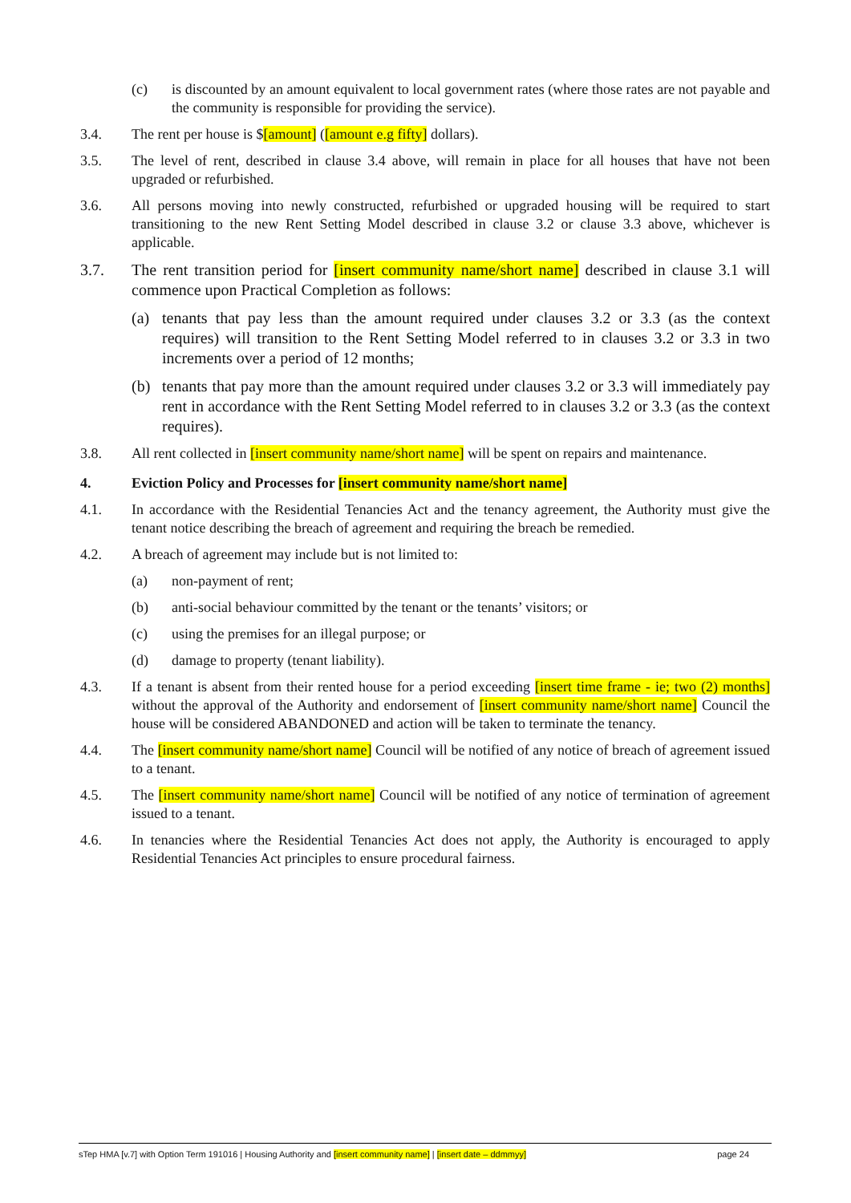(c) is discounted by an amount equivalent to local government rates (where those rates are not payable and the community is responsible for providing the service).
3.4. The rent per house is $[amount] ([amount e.g fifty] dollars).
3.5. The level of rent, described in clause 3.4 above, will remain in place for all houses that have not been upgraded or refurbished.
3.6. All persons moving into newly constructed, refurbished or upgraded housing will be required to start transitioning to the new Rent Setting Model described in clause 3.2 or clause 3.3 above, whichever is applicable.
3.7. The rent transition period for [insert community name/short name] described in clause 3.1 will commence upon Practical Completion as follows:
(a) tenants that pay less than the amount required under clauses 3.2 or 3.3 (as the context requires) will transition to the Rent Setting Model referred to in clauses 3.2 or 3.3 in two increments over a period of 12 months;
(b) tenants that pay more than the amount required under clauses 3.2 or 3.3 will immediately pay rent in accordance with the Rent Setting Model referred to in clauses 3.2 or 3.3 (as the context requires).
3.8. All rent collected in [insert community name/short name] will be spent on repairs and maintenance.
4. Eviction Policy and Processes for [insert community name/short name]
4.1. In accordance with the Residential Tenancies Act and the tenancy agreement, the Authority must give the tenant notice describing the breach of agreement and requiring the breach be remedied.
4.2. A breach of agreement may include but is not limited to:
(a) non-payment of rent;
(b) anti-social behaviour committed by the tenant or the tenants’ visitors; or
(c) using the premises for an illegal purpose; or
(d) damage to property (tenant liability).
4.3. If a tenant is absent from their rented house for a period exceeding [insert time frame - ie; two (2) months] without the approval of the Authority and endorsement of [insert community name/short name] Council the house will be considered ABANDONED and action will be taken to terminate the tenancy.
4.4. The [insert community name/short name] Council will be notified of any notice of breach of agreement issued to a tenant.
4.5. The [insert community name/short name] Council will be notified of any notice of termination of agreement issued to a tenant.
4.6. In tenancies where the Residential Tenancies Act does not apply, the Authority is encouraged to apply Residential Tenancies Act principles to ensure procedural fairness.
sTep HMA [v.7] with Option Term 191016 | Housing Authority and [insert community name] | [insert date – ddmmyy] page 24